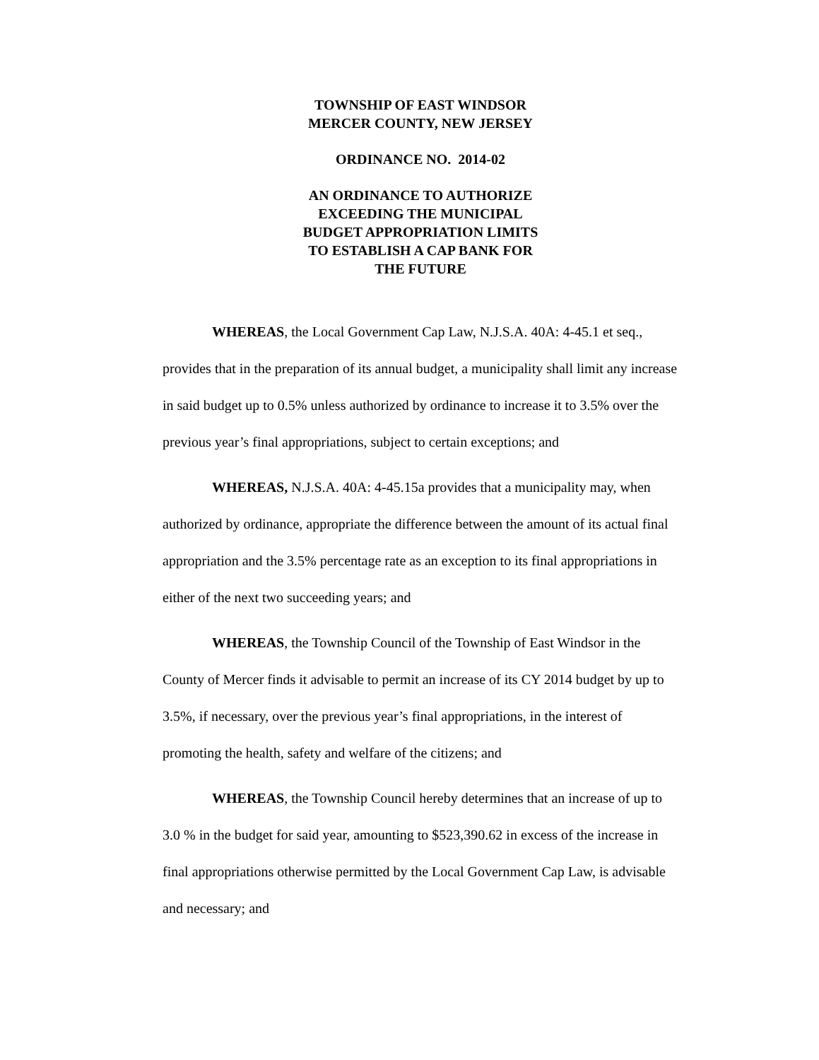TOWNSHIP OF EAST WINDSOR
MERCER COUNTY, NEW JERSEY
ORDINANCE NO. 2014-02
AN ORDINANCE TO AUTHORIZE
EXCEEDING THE MUNICIPAL
BUDGET APPROPRIATION LIMITS
TO ESTABLISH A CAP BANK FOR
THE FUTURE
WHEREAS, the Local Government Cap Law, N.J.S.A. 40A: 4-45.1 et seq., provides that in the preparation of its annual budget, a municipality shall limit any increase in said budget up to 0.5% unless authorized by ordinance to increase it to 3.5% over the previous year’s final appropriations, subject to certain exceptions; and
WHEREAS, N.J.S.A. 40A: 4-45.15a provides that a municipality may, when authorized by ordinance, appropriate the difference between the amount of its actual final appropriation and the 3.5% percentage rate as an exception to its final appropriations in either of the next two succeeding years; and
WHEREAS, the Township Council of the Township of East Windsor in the County of Mercer finds it advisable to permit an increase of its CY 2014 budget by up to 3.5%, if necessary, over the previous year’s final appropriations, in the interest of promoting the health, safety and welfare of the citizens; and
WHEREAS, the Township Council hereby determines that an increase of up to 3.0 % in the budget for said year, amounting to $523,390.62 in excess of the increase in final appropriations otherwise permitted by the Local Government Cap Law, is advisable and necessary; and